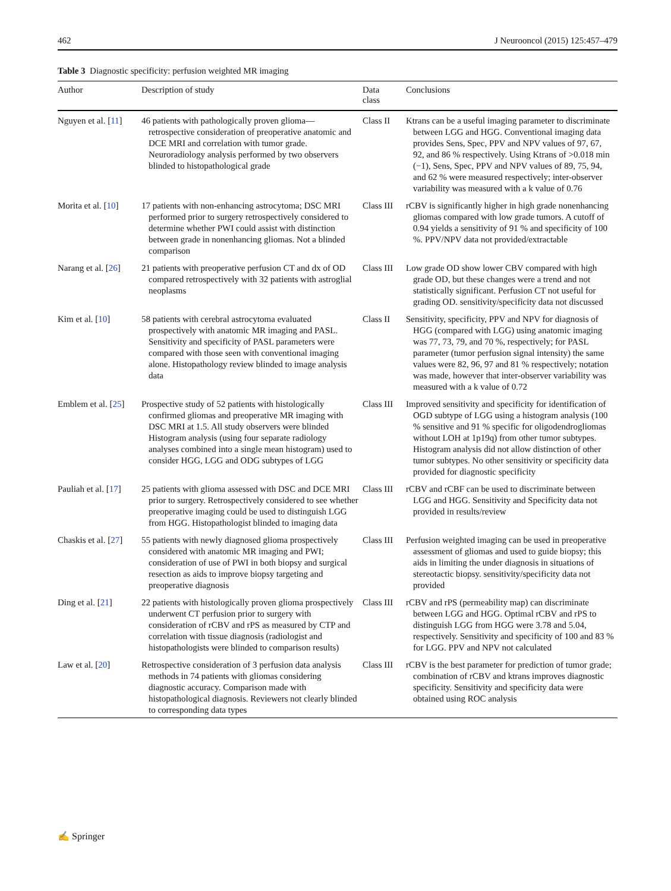462 J Neurooncol (2015) 125:457–479
Table 3 Diagnostic specificity: perfusion weighted MR imaging
| Author | Description of study | Data class | Conclusions |
| --- | --- | --- | --- |
| Nguyen et al. [ 11 ] | 46 patients with pathologically proven glioma—retrospective consideration of preoperative anatomic and DCE MRI and correlation with tumor grade. Neuroradiology analysis performed by two observers blinded to histopathological grade | Class II | Ktrans can be a useful imaging parameter to discriminate between LGG and HGG. Conventional imaging data provides Sens, Spec, PPV and NPV values of 97, 67, 92, and 86 % respectively. Using Ktrans of >0.018 min (−1), Sens, Spec, PPV and NPV values of 89, 75, 94, and 62 % were measured respectively; inter-observer variability was measured with a k value of 0.76 |
| Morita et al. [ 10 ] | 17 patients with non-enhancing astrocytoma; DSC MRI performed prior to surgery retrospectively considered to determine whether PWI could assist with distinction between grade in nonenhancing gliomas. Not a blinded comparison | Class III | rCBV is significantly higher in high grade nonenhancing gliomas compared with low grade tumors. A cutoff of 0.94 yields a sensitivity of 91 % and specificity of 100 %. PPV/NPV data not provided/extractable |
| Narang et al. [ 26 ] | 21 patients with preoperative perfusion CT and dx of OD compared retrospectively with 32 patients with astroglial neoplasms | Class III | Low grade OD show lower CBV compared with high grade OD, but these changes were a trend and not statistically significant. Perfusion CT not useful for grading OD. sensitivity/specificity data not discussed |
| Kim et al. [ 10 ] | 58 patients with cerebral astrocytoma evaluated prospectively with anatomic MR imaging and PASL. Sensitivity and specificity of PASL parameters were compared with those seen with conventional imaging alone. Histopathology review blinded to image analysis data | Class II | Sensitivity, specificity, PPV and NPV for diagnosis of HGG (compared with LGG) using anatomic imaging was 77, 73, 79, and 70 %, respectively; for PASL parameter (tumor perfusion signal intensity) the same values were 82, 96, 97 and 81 % respectively; notation was made, however that inter-observer variability was measured with a k value of 0.72 |
| Emblem et al. [ 25 ] | Prospective study of 52 patients with histologically confirmed gliomas and preoperative MR imaging with DSC MRI at 1.5. All study observers were blinded Histogram analysis (using four separate radiology analyses combined into a single mean histogram) used to consider HGG, LGG and ODG subtypes of LGG | Class III | Improved sensitivity and specificity for identification of OGD subtype of LGG using a histogram analysis (100 % sensitive and 91 % specific for oligodendrogliomas without LOH at 1p19q) from other tumor subtypes. Histogram analysis did not allow distinction of other tumor subtypes. No other sensitivity or specificity data provided for diagnostic specificity |
| Pauliah et al. [ 17 ] | 25 patients with glioma assessed with DSC and DCE MRI prior to surgery. Retrospectively considered to see whether preoperative imaging could be used to distinguish LGG from HGG. Histopathologist blinded to imaging data | Class III | rCBV and rCBF can be used to discriminate between LGG and HGG. Sensitivity and Specificity data not provided in results/review |
| Chaskis et al. [ 27 ] | 55 patients with newly diagnosed glioma prospectively considered with anatomic MR imaging and PWI; consideration of use of PWI in both biopsy and surgical resection as aids to improve biopsy targeting and preoperative diagnosis | Class III | Perfusion weighted imaging can be used in preoperative assessment of gliomas and used to guide biopsy; this aids in limiting the under diagnosis in situations of stereotactic biopsy. sensitivity/specificity data not provided |
| Ding et al. [ 21 ] | 22 patients with histologically proven glioma prospectively underwent CT perfusion prior to surgery with consideration of rCBV and rPS as measured by CTP and correlation with tissue diagnosis (radiologist and histopathologists were blinded to comparison results) | Class III | rCBV and rPS (permeability map) can discriminate between LGG and HGG. Optimal rCBV and rPS to distinguish LGG from HGG were 3.78 and 5.04, respectively. Sensitivity and specificity of 100 and 83 % for LGG. PPV and NPV not calculated |
| Law et al. [ 20 ] | Retrospective consideration of 3 perfusion data analysis methods in 74 patients with gliomas considering diagnostic accuracy. Comparison made with histopathological diagnosis. Reviewers not clearly blinded to corresponding data types | Class III | rCBV is the best parameter for prediction of tumor grade; combination of rCBV and ktrans improves diagnostic specificity. Sensitivity and specificity data were obtained using ROC analysis |
✍ Springer